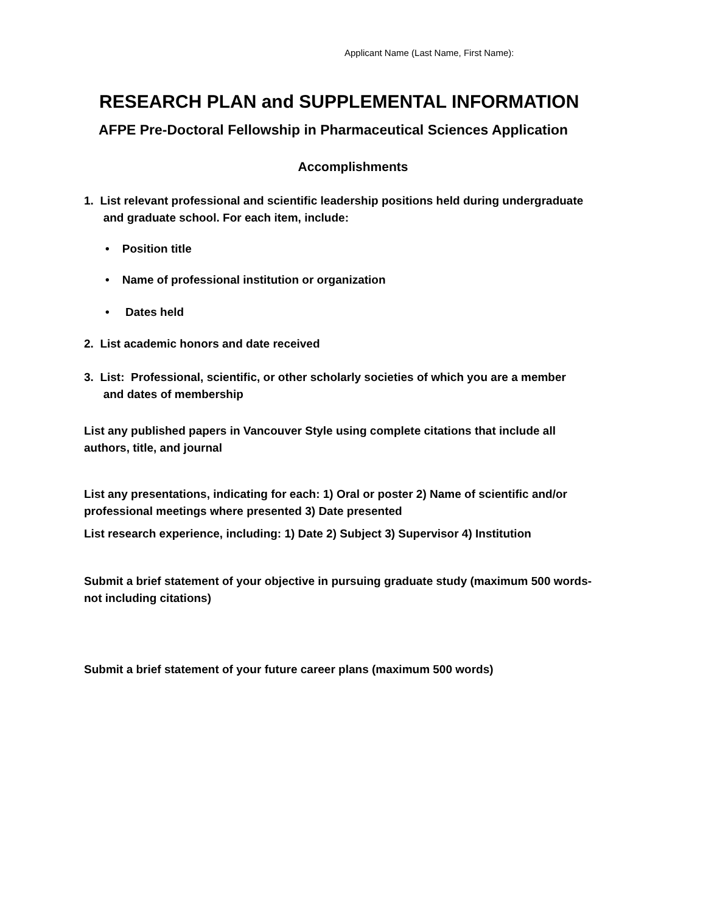Applicant Name (Last Name, First Name):
RESEARCH PLAN and SUPPLEMENTAL INFORMATION
AFPE Pre-Doctoral Fellowship in Pharmaceutical Sciences Application
Accomplishments
1. List relevant professional and scientific leadership positions held during undergraduate
and graduate school. For each item, include:
• Position title
• Name of professional institution or organization
• Dates held
2. List academic honors and date received
3. List: Professional, scientific, or other scholarly societies of which you are a member
and dates of membership
List any published papers in Vancouver Style using complete citations that include all
authors, title, and journal
List any presentations, indicating for each: 1) Oral or poster 2) Name of scientific and/or
professional meetings where presented 3) Date presented
List research experience, including: 1) Date 2) Subject 3) Supervisor 4) Institution
Submit a brief statement of your objective in pursuing graduate study (maximum 500 words-
not including citations)
Submit a brief statement of your future career plans (maximum 500 words)